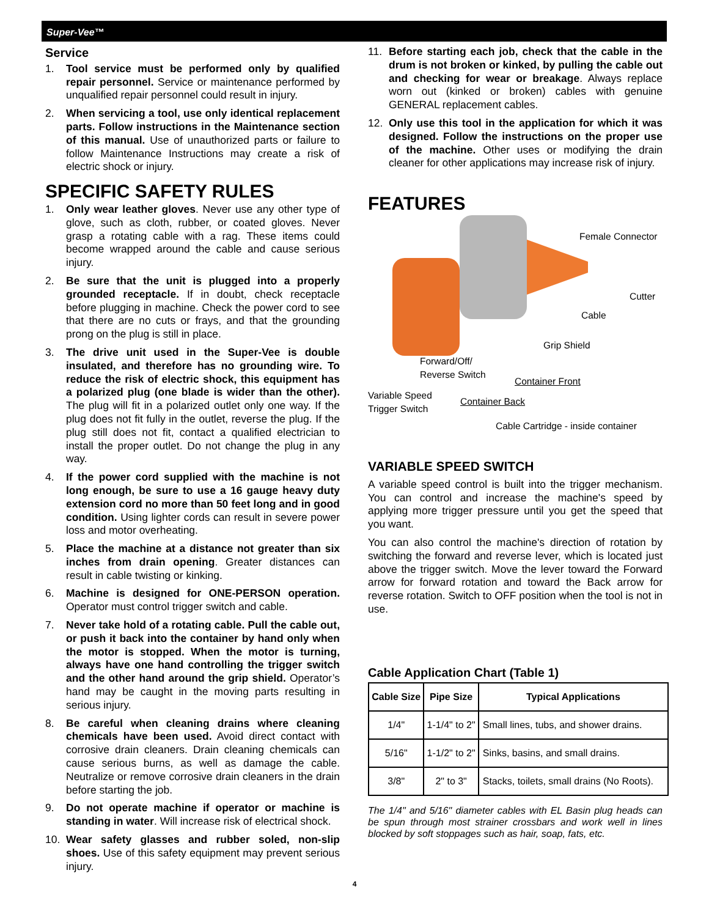Super-Vee™
Service
1. Tool service must be performed only by qualified repair personnel. Service or maintenance performed by unqualified repair personnel could result in injury.
2. When servicing a tool, use only identical replacement parts. Follow instructions in the Maintenance section of this manual. Use of unauthorized parts or failure to follow Maintenance Instructions may create a risk of electric shock or injury.
SPECIFIC SAFETY RULES
1. Only wear leather gloves. Never use any other type of glove, such as cloth, rubber, or coated gloves. Never grasp a rotating cable with a rag. These items could become wrapped around the cable and cause serious injury.
2. Be sure that the unit is plugged into a properly grounded receptacle. If in doubt, check receptacle before plugging in machine. Check the power cord to see that there are no cuts or frays, and that the grounding prong on the plug is still in place.
3. The drive unit used in the Super-Vee is double insulated, and therefore has no grounding wire. To reduce the risk of electric shock, this equipment has a polarized plug (one blade is wider than the other). The plug will fit in a polarized outlet only one way. If the plug does not fit fully in the outlet, reverse the plug. If the plug still does not fit, contact a qualified electrician to install the proper outlet. Do not change the plug in any way.
4. If the power cord supplied with the machine is not long enough, be sure to use a 16 gauge heavy duty extension cord no more than 50 feet long and in good condition. Using lighter cords can result in severe power loss and motor overheating.
5. Place the machine at a distance not greater than six inches from drain opening. Greater distances can result in cable twisting or kinking.
6. Machine is designed for ONE-PERSON operation. Operator must control trigger switch and cable.
7. Never take hold of a rotating cable. Pull the cable out, or push it back into the container by hand only when the motor is stopped. When the motor is turning, always have one hand controlling the trigger switch and the other hand around the grip shield. Operator’s hand may be caught in the moving parts resulting in serious injury.
8. Be careful when cleaning drains where cleaning chemicals have been used. Avoid direct contact with corrosive drain cleaners. Drain cleaning chemicals can cause serious burns, as well as damage the cable. Neutralize or remove corrosive drain cleaners in the drain before starting the job.
9. Do not operate machine if operator or machine is standing in water. Will increase risk of electrical shock.
10. Wear safety glasses and rubber soled, non-slip shoes. Use of this safety equipment may prevent serious injury.
11. Before starting each job, check that the cable in the drum is not broken or kinked, by pulling the cable out and checking for wear or breakage. Always replace worn out (kinked or broken) cables with genuine GENERAL replacement cables.
12. Only use this tool in the application for which it was designed. Follow the instructions on the proper use of the machine. Other uses or modifying the drain cleaner for other applications may increase risk of injury.
FEATURES
Female Connector
Cutter
Cable
Grip Shield
Forward/Off/
Reverse Switch
Container Front
Variable Speed
Trigger Switch Container Back
Cable Cartridge - inside container
VARIABLE SPEED SWITCH
A variable speed control is built into the trigger mechanism. You can control and increase the machine's speed by applying more trigger pressure until you get the speed that you want.
You can also control the machine's direction of rotation by switching the forward and reverse lever, which is located just above the trigger switch. Move the lever toward the Forward arrow for forward rotation and toward the Back arrow for reverse rotation. Switch to OFF position when the tool is not in use.
Cable Application Chart (Table 1)
| Cable Size | Pipe Size | Typical Applications |
| --- | --- | --- |
| 1/4" | 1-1/4" to 2" | Small lines, tubs, and shower drains. |
| 5/16" | 1-1/2" to 2" | Sinks, basins, and small drains. |
| 3/8" | 2" to 3" | Stacks, toilets, small drains (No Roots). |
The 1/4" and 5/16" diameter cables with EL Basin plug heads can be spun through most strainer crossbars and work well in lines blocked by soft stoppages such as hair, soap, fats, etc.
4